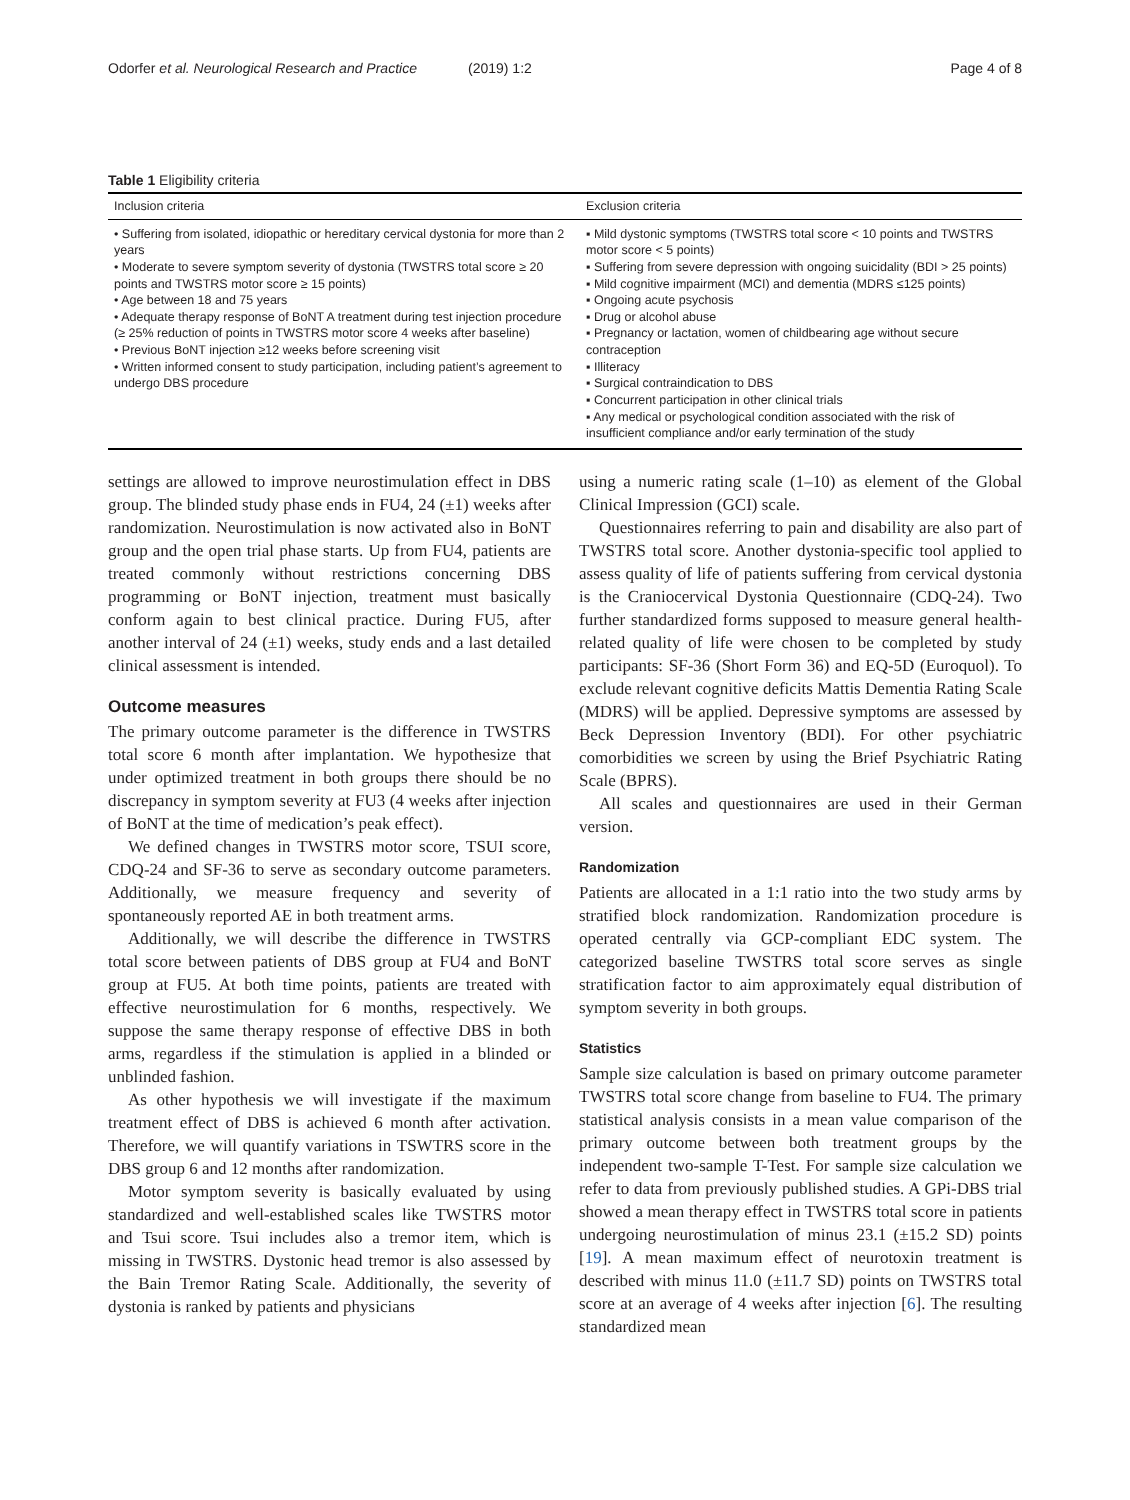Odorfer et al. Neurological Research and Practice
(2019) 1:2 Page 4 of 8
Table 1 Eligibility criteria
| Inclusion criteria | Exclusion criteria |
| --- | --- |
| • Suffering from isolated, idiopathic or hereditary cervical dystonia for more than 2 years • Moderate to severe symptom severity of dystonia (TWSTRS total score ≥ 20 points and TWSTRS motor score ≥ 15 points) • Age between 18 and 75 years • Adequate therapy response of BoNT A treatment during test injection procedure (≥ 25% reduction of points in TWSTRS motor score 4 weeks after baseline) • Previous BoNT injection ≥12 weeks before screening visit • Written informed consent to study participation, including patient’s agreement to undergo DBS procedure | ▪ Mild dystonic symptoms (TWSTRS total score < 10 points and TWSTRS motor score < 5 points) ▪ Suffering from severe depression with ongoing suicidality (BDI > 25 points) ▪ Mild cognitive impairment (MCI) and dementia (MDRS ≤125 points) ▪ Ongoing acute psychosis ▪ Drug or alcohol abuse ▪ Pregnancy or lactation, women of childbearing age without secure contraception ▪ Illiteracy ▪ Surgical contraindication to DBS ▪ Concurrent participation in other clinical trials ▪ Any medical or psychological condition associated with the risk of insufficient compliance and/or early termination of the study |
settings are allowed to improve neurostimulation effect in DBS group. The blinded study phase ends in FU4, 24 (±1) weeks after randomization. Neurostimulation is now activated also in BoNT group and the open trial phase starts. Up from FU4, patients are treated commonly without restrictions concerning DBS programming or BoNT injection, treatment must basically conform again to best clinical practice. During FU5, after another interval of 24 (±1) weeks, study ends and a last detailed clinical assessment is intended.
Outcome measures
The primary outcome parameter is the difference in TWSTRS total score 6 month after implantation. We hypothesize that under optimized treatment in both groups there should be no discrepancy in symptom severity at FU3 (4 weeks after injection of BoNT at the time of medication’s peak effect).
We defined changes in TWSTRS motor score, TSUI score, CDQ-24 and SF-36 to serve as secondary outcome parameters. Additionally, we measure frequency and severity of spontaneously reported AE in both treatment arms.
Additionally, we will describe the difference in TWSTRS total score between patients of DBS group at FU4 and BoNT group at FU5. At both time points, patients are treated with effective neurostimulation for 6 months, respectively. We suppose the same therapy response of effective DBS in both arms, regardless if the stimulation is applied in a blinded or unblinded fashion.
As other hypothesis we will investigate if the maximum treatment effect of DBS is achieved 6 month after activation. Therefore, we will quantify variations in TSWTRS score in the DBS group 6 and 12 months after randomization.
Motor symptom severity is basically evaluated by using standardized and well-established scales like TWSTRS motor and Tsui score. Tsui includes also a tremor item, which is missing in TWSTRS. Dystonic head tremor is also assessed by the Bain Tremor Rating Scale. Additionally, the severity of dystonia is ranked by patients and physicians
using a numeric rating scale (1–10) as element of the Global Clinical Impression (GCI) scale.
Questionnaires referring to pain and disability are also part of TWSTRS total score. Another dystonia-specific tool applied to assess quality of life of patients suffering from cervical dystonia is the Craniocervical Dystonia Questionnaire (CDQ-24). Two further standardized forms supposed to measure general health-related quality of life were chosen to be completed by study participants: SF-36 (Short Form 36) and EQ-5D (Euroquol). To exclude relevant cognitive deficits Mattis Dementia Rating Scale (MDRS) will be applied. Depressive symptoms are assessed by Beck Depression Inventory (BDI). For other psychiatric comorbidities we screen by using the Brief Psychiatric Rating Scale (BPRS).
All scales and questionnaires are used in their German version.
Randomization
Patients are allocated in a 1:1 ratio into the two study arms by stratified block randomization. Randomization procedure is operated centrally via GCP-compliant EDC system. The categorized baseline TWSTRS total score serves as single stratification factor to aim approximately equal distribution of symptom severity in both groups.
Statistics
Sample size calculation is based on primary outcome parameter TWSTRS total score change from baseline to FU4. The primary statistical analysis consists in a mean value comparison of the primary outcome between both treatment groups by the independent two-sample T-Test. For sample size calculation we refer to data from previously published studies. A GPi-DBS trial showed a mean therapy effect in TWSTRS total score in patients undergoing neurostimulation of minus 23.1 (±15.2 SD) points [19]. A mean maximum effect of neurotoxin treatment is described with minus 11.0 (±11.7 SD) points on TWSTRS total score at an average of 4 weeks after injection [6]. The resulting standardized mean